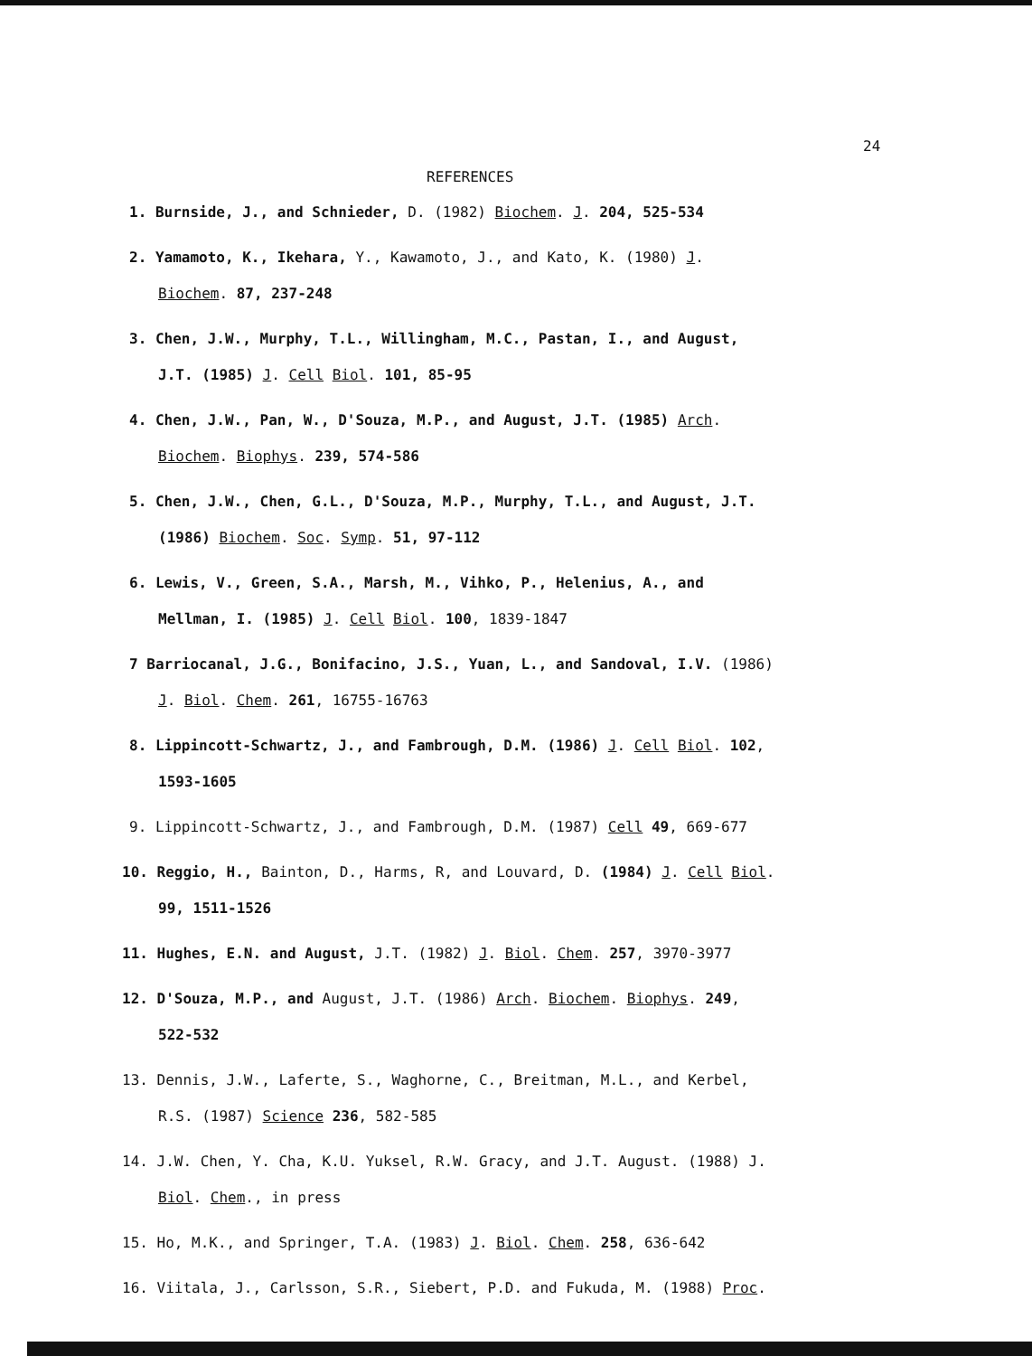24
REFERENCES
1. Burnside, J., and Schnieder, D. (1982) Biochem. J. 204, 525-534
2. Yamamoto, K., Ikehara, Y., Kawamoto, J., and Kato, K. (1980) J.
Biochem. 87, 237-248
3. Chen, J.W., Murphy, T.L., Willingham, M.C., Pastan, I., and August,
J.T. (1985) J. Cell Biol. 101, 85-95
4. Chen, J.W., Pan, W., D'Souza, M.P., and August, J.T. (1985) Arch.
Biochem. Biophys. 239, 574-586
5. Chen, J.W., Chen, G.L., D'Souza, M.P., Murphy, T.L., and August, J.T.
(1986) Biochem. Soc. Symp. 51, 97-112
6. Lewis, V., Green, S.A., Marsh, M., Vihko, P., Helenius, A., and
Mellman, I. (1985) J. Cell Biol. 100, 1839-1847
7 Barriocanal, J.G., Bonifacino, J.S., Yuan, L., and Sandoval, I.V. (1986)
J. Biol. Chem. 261, 16755-16763
8. Lippincott-Schwartz, J., and Fambrough, D.M. (1986) J. Cell Biol. 102,
1593-1605
9. Lippincott-Schwartz, J., and Fambrough, D.M. (1987) Cell 49, 669-677
10. Reggio, H., Bainton, D., Harms, R, and Louvard, D. (1984) J. Cell Biol.
99, 1511-1526
11. Hughes, E.N. and August, J.T. (1982) J. Biol. Chem. 257, 3970-3977
12. D'Souza, M.P., and August, J.T. (1986) Arch. Biochem. Biophys. 249,
522-532
13. Dennis, J.W., Laferte, S., Waghorne, C., Breitman, M.L., and Kerbel,
R.S. (1987) Science 236, 582-585
14. J.W. Chen, Y. Cha, K.U. Yuksel, R.W. Gracy, and J.T. August. (1988) J.
Biol. Chem., in press
15. Ho, M.K., and Springer, T.A. (1983) J. Biol. Chem. 258, 636-642
16. Viitala, J., Carlsson, S.R., Siebert, P.D. and Fukuda, M. (1988) Proc.